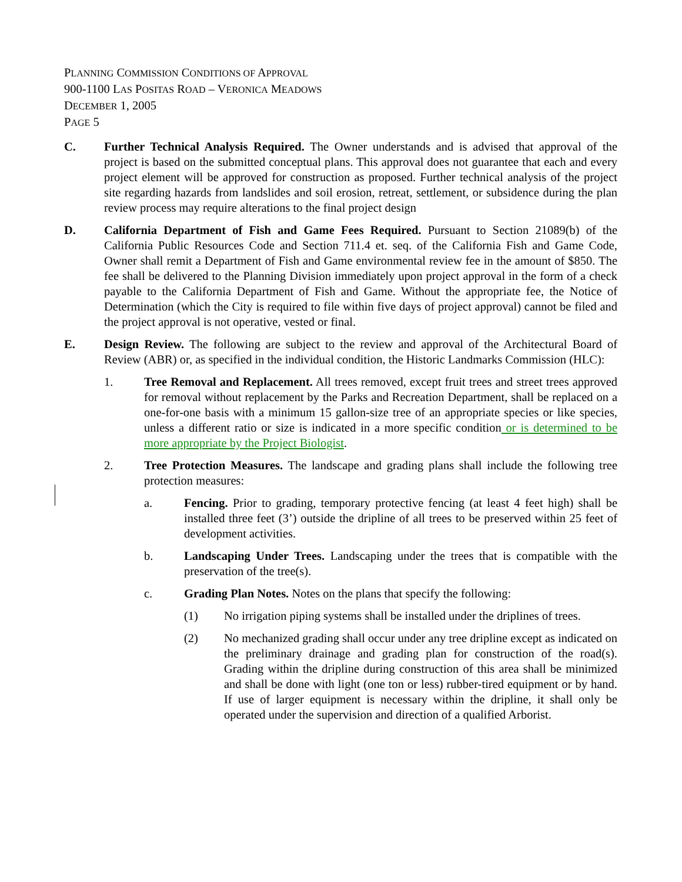PLANNING COMMISSION CONDITIONS OF APPROVAL
900-1100 LAS POSITAS ROAD – VERONICA MEADOWS
DECEMBER 1, 2005
PAGE 5
C. Further Technical Analysis Required. The Owner understands and is advised that approval of the project is based on the submitted conceptual plans. This approval does not guarantee that each and every project element will be approved for construction as proposed. Further technical analysis of the project site regarding hazards from landslides and soil erosion, retreat, settlement, or subsidence during the plan review process may require alterations to the final project design
D. California Department of Fish and Game Fees Required. Pursuant to Section 21089(b) of the California Public Resources Code and Section 711.4 et. seq. of the California Fish and Game Code, Owner shall remit a Department of Fish and Game environmental review fee in the amount of $850. The fee shall be delivered to the Planning Division immediately upon project approval in the form of a check payable to the California Department of Fish and Game. Without the appropriate fee, the Notice of Determination (which the City is required to file within five days of project approval) cannot be filed and the project approval is not operative, vested or final.
E. Design Review. The following are subject to the review and approval of the Architectural Board of Review (ABR) or, as specified in the individual condition, the Historic Landmarks Commission (HLC):
1. Tree Removal and Replacement. All trees removed, except fruit trees and street trees approved for removal without replacement by the Parks and Recreation Department, shall be replaced on a one-for-one basis with a minimum 15 gallon-size tree of an appropriate species or like species, unless a different ratio or size is indicated in a more specific condition or is determined to be more appropriate by the Project Biologist.
2. Tree Protection Measures. The landscape and grading plans shall include the following tree protection measures:
a. Fencing. Prior to grading, temporary protective fencing (at least 4 feet high) shall be installed three feet (3’) outside the dripline of all trees to be preserved within 25 feet of development activities.
b. Landscaping Under Trees. Landscaping under the trees that is compatible with the preservation of the tree(s).
c. Grading Plan Notes. Notes on the plans that specify the following:
(1) No irrigation piping systems shall be installed under the driplines of trees.
(2) No mechanized grading shall occur under any tree dripline except as indicated on the preliminary drainage and grading plan for construction of the road(s). Grading within the dripline during construction of this area shall be minimized and shall be done with light (one ton or less) rubber-tired equipment or by hand. If use of larger equipment is necessary within the dripline, it shall only be operated under the supervision and direction of a qualified Arborist.